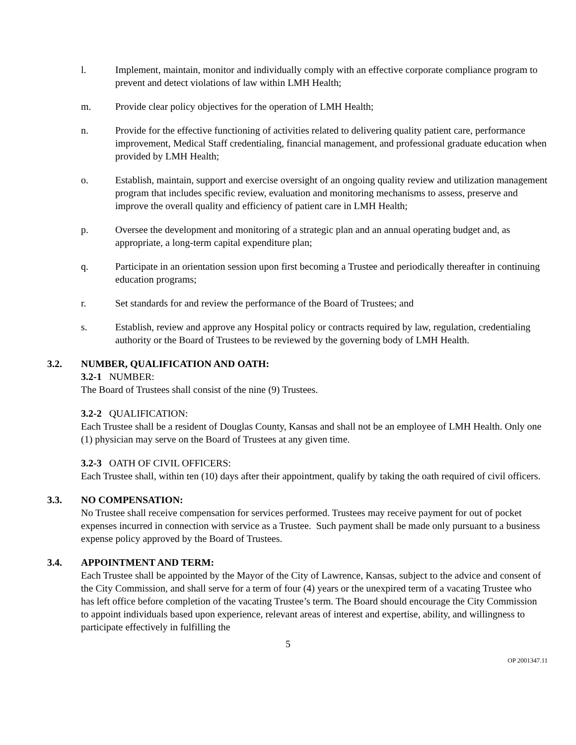l. Implement, maintain, monitor and individually comply with an effective corporate compliance program to prevent and detect violations of law within LMH Health;
m. Provide clear policy objectives for the operation of LMH Health;
n. Provide for the effective functioning of activities related to delivering quality patient care, performance improvement, Medical Staff credentialing, financial management, and professional graduate education when provided by LMH Health;
o. Establish, maintain, support and exercise oversight of an ongoing quality review and utilization management program that includes specific review, evaluation and monitoring mechanisms to assess, preserve and improve the overall quality and efficiency of patient care in LMH Health;
p. Oversee the development and monitoring of a strategic plan and an annual operating budget and, as appropriate, a long-term capital expenditure plan;
q. Participate in an orientation session upon first becoming a Trustee and periodically thereafter in continuing education programs;
r. Set standards for and review the performance of the Board of Trustees; and
s. Establish, review and approve any Hospital policy or contracts required by law, regulation, credentialing authority or the Board of Trustees to be reviewed by the governing body of LMH Health.
3.2. NUMBER, QUALIFICATION AND OATH:
3.2-1 NUMBER:
The Board of Trustees shall consist of the nine (9) Trustees.
3.2-2 QUALIFICATION:
Each Trustee shall be a resident of Douglas County, Kansas and shall not be an employee of LMH Health. Only one (1) physician may serve on the Board of Trustees at any given time.
3.2-3 OATH OF CIVIL OFFICERS:
Each Trustee shall, within ten (10) days after their appointment, qualify by taking the oath required of civil officers.
3.3. NO COMPENSATION:
No Trustee shall receive compensation for services performed. Trustees may receive payment for out of pocket expenses incurred in connection with service as a Trustee. Such payment shall be made only pursuant to a business expense policy approved by the Board of Trustees.
3.4. APPOINTMENT AND TERM:
Each Trustee shall be appointed by the Mayor of the City of Lawrence, Kansas, subject to the advice and consent of the City Commission, and shall serve for a term of four (4) years or the unexpired term of a vacating Trustee who has left office before completion of the vacating Trustee’s term. The Board should encourage the City Commission to appoint individuals based upon experience, relevant areas of interest and expertise, ability, and willingness to participate effectively in fulfilling the
5
OP 2001347.11